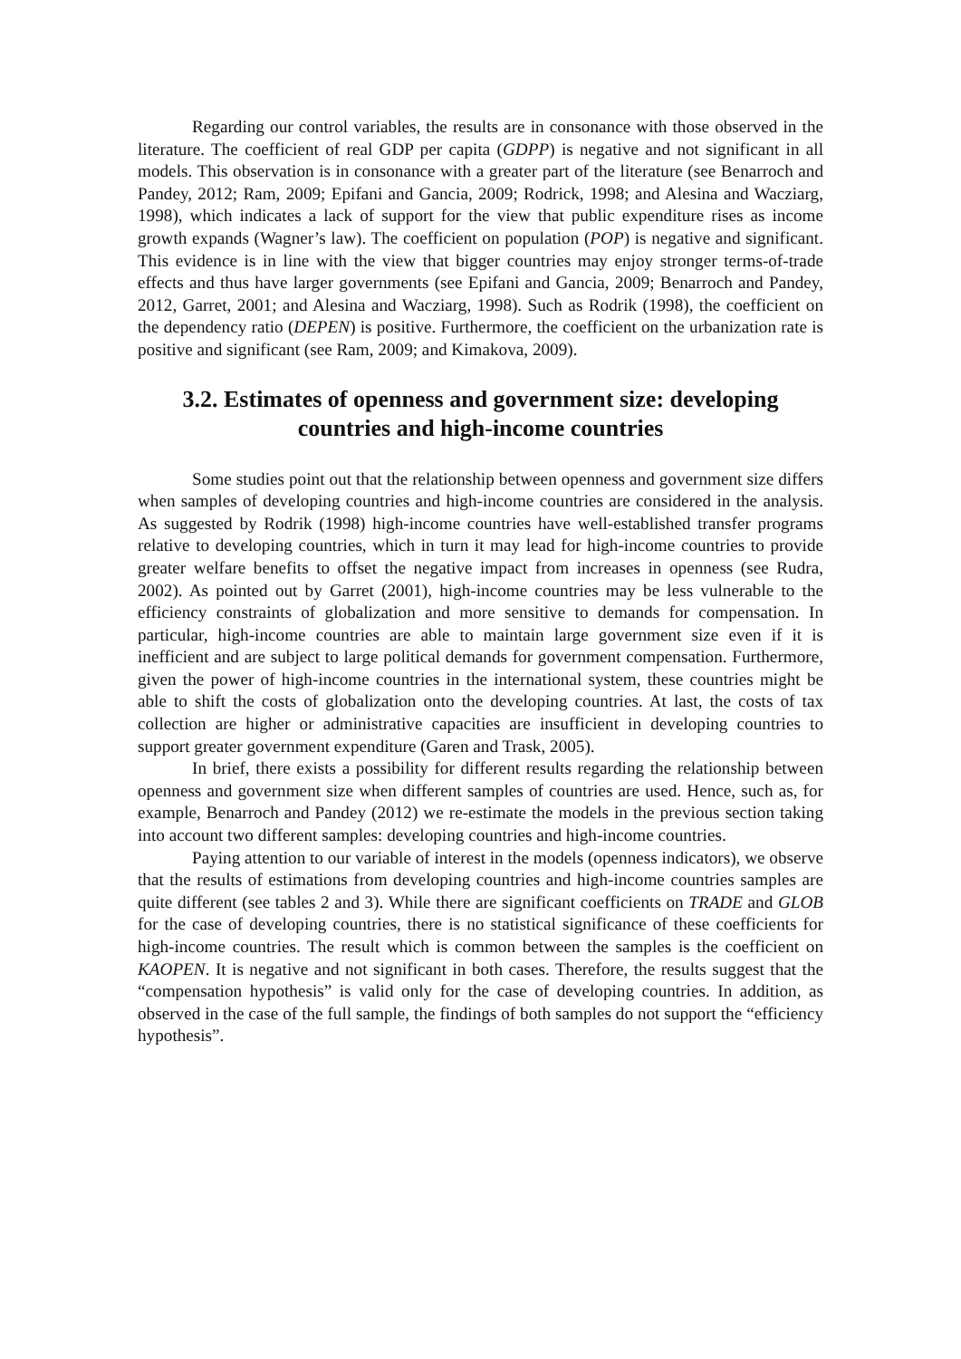Regarding our control variables, the results are in consonance with those observed in the literature. The coefficient of real GDP per capita (GDPP) is negative and not significant in all models. This observation is in consonance with a greater part of the literature (see Benarroch and Pandey, 2012; Ram, 2009; Epifani and Gancia, 2009; Rodrick, 1998; and Alesina and Wacziarg, 1998), which indicates a lack of support for the view that public expenditure rises as income growth expands (Wagner’s law). The coefficient on population (POP) is negative and significant. This evidence is in line with the view that bigger countries may enjoy stronger terms-of-trade effects and thus have larger governments (see Epifani and Gancia, 2009; Benarroch and Pandey, 2012, Garret, 2001; and Alesina and Wacziarg, 1998). Such as Rodrik (1998), the coefficient on the dependency ratio (DEPEN) is positive. Furthermore, the coefficient on the urbanization rate is positive and significant (see Ram, 2009; and Kimakova, 2009).
3.2. Estimates of openness and government size: developing countries and high-income countries
Some studies point out that the relationship between openness and government size differs when samples of developing countries and high-income countries are considered in the analysis. As suggested by Rodrik (1998) high-income countries have well-established transfer programs relative to developing countries, which in turn it may lead for high-income countries to provide greater welfare benefits to offset the negative impact from increases in openness (see Rudra, 2002). As pointed out by Garret (2001), high-income countries may be less vulnerable to the efficiency constraints of globalization and more sensitive to demands for compensation. In particular, high-income countries are able to maintain large government size even if it is inefficient and are subject to large political demands for government compensation. Furthermore, given the power of high-income countries in the international system, these countries might be able to shift the costs of globalization onto the developing countries. At last, the costs of tax collection are higher or administrative capacities are insufficient in developing countries to support greater government expenditure (Garen and Trask, 2005).
In brief, there exists a possibility for different results regarding the relationship between openness and government size when different samples of countries are used. Hence, such as, for example, Benarroch and Pandey (2012) we re-estimate the models in the previous section taking into account two different samples: developing countries and high-income countries.
Paying attention to our variable of interest in the models (openness indicators), we observe that the results of estimations from developing countries and high-income countries samples are quite different (see tables 2 and 3). While there are significant coefficients on TRADE and GLOB for the case of developing countries, there is no statistical significance of these coefficients for high-income countries. The result which is common between the samples is the coefficient on KAOPEN. It is negative and not significant in both cases. Therefore, the results suggest that the “compensation hypothesis” is valid only for the case of developing countries. In addition, as observed in the case of the full sample, the findings of both samples do not support the “efficiency hypothesis”.